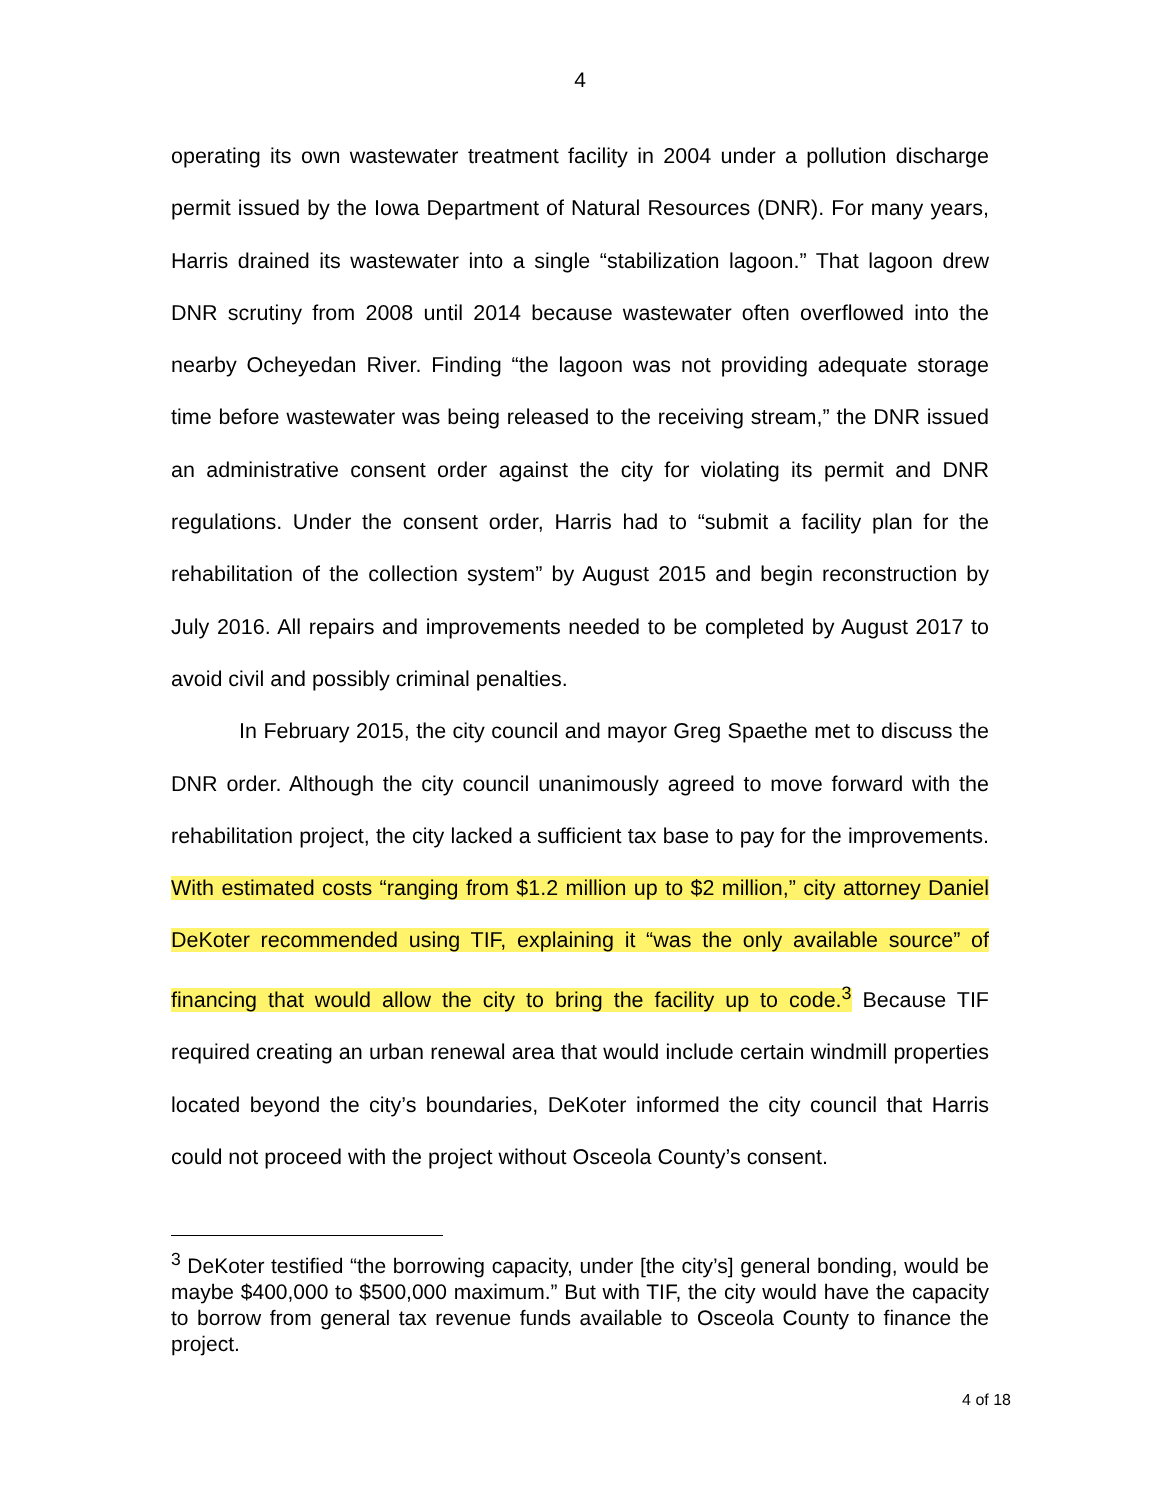4
operating its own wastewater treatment facility in 2004 under a pollution discharge permit issued by the Iowa Department of Natural Resources (DNR). For many years, Harris drained its wastewater into a single “stabilization lagoon.” That lagoon drew DNR scrutiny from 2008 until 2014 because wastewater often overflowed into the nearby Ocheyedan River. Finding “the lagoon was not providing adequate storage time before wastewater was being released to the receiving stream,” the DNR issued an administrative consent order against the city for violating its permit and DNR regulations. Under the consent order, Harris had to “submit a facility plan for the rehabilitation of the collection system” by August 2015 and begin reconstruction by July 2016. All repairs and improvements needed to be completed by August 2017 to avoid civil and possibly criminal penalties.
In February 2015, the city council and mayor Greg Spaethe met to discuss the DNR order. Although the city council unanimously agreed to move forward with the rehabilitation project, the city lacked a sufficient tax base to pay for the improvements. With estimated costs “ranging from $1.2 million up to $2 million,” city attorney Daniel DeKoter recommended using TIF, explaining it “was the only available source” of financing that would allow the city to bring the facility up to code.<sup>3</sup> Because TIF required creating an urban renewal area that would include certain windmill properties located beyond the city’s boundaries, DeKoter informed the city council that Harris could not proceed with the project without Osceola County’s consent.
<sup>3</sup> DeKoter testified “the borrowing capacity, under [the city’s] general bonding, would be maybe $400,000 to $500,000 maximum.” But with TIF, the city would have the capacity to borrow from general tax revenue funds available to Osceola County to finance the project.
4 of 18